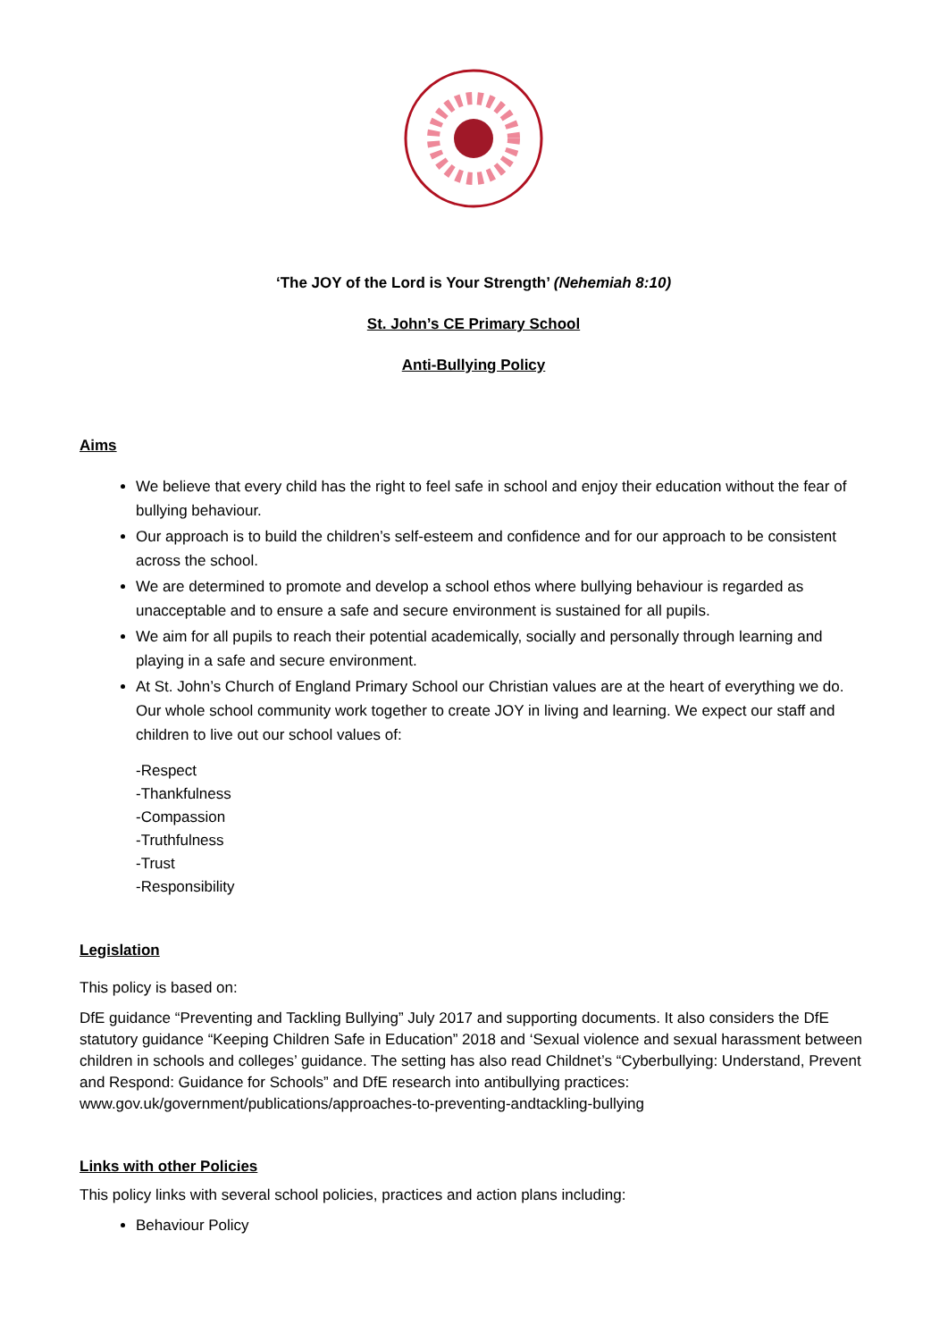‘The JOY of the Lord is Your Strength’ (Nehemiah 8:10)
St. John’s CE Primary School
Anti-Bullying Policy
Aims
We believe that every child has the right to feel safe in school and enjoy their education without the fear of bullying behaviour.
Our approach is to build the children’s self-esteem and confidence and for our approach to be consistent across the school.
We are determined to promote and develop a school ethos where bullying behaviour is regarded as unacceptable and to ensure a safe and secure environment is sustained for all pupils.
We aim for all pupils to reach their potential academically, socially and personally through learning and playing in a safe and secure environment.
At St. John’s Church of England Primary School our Christian values are at the heart of everything we do. Our whole school community work together to create JOY in living and learning. We expect our staff and children to live out our school values of:
-Respect
-Thankfulness
-Compassion
-Truthfulness
-Trust
-Responsibility
Legislation
This policy is based on:
DfE guidance “Preventing and Tackling Bullying” July 2017 and supporting documents. It also considers the DfE statutory guidance “Keeping Children Safe in Education” 2018 and ‘Sexual violence and sexual harassment between children in schools and colleges’ guidance. The setting has also read Childnet’s “Cyberbullying: Understand, Prevent and Respond: Guidance for Schools” and DfE research into antibullying practices: www.gov.uk/government/publications/approaches-to-preventing-andtackling-bullying
Links with other Policies
This policy links with several school policies, practices and action plans including:
Behaviour Policy